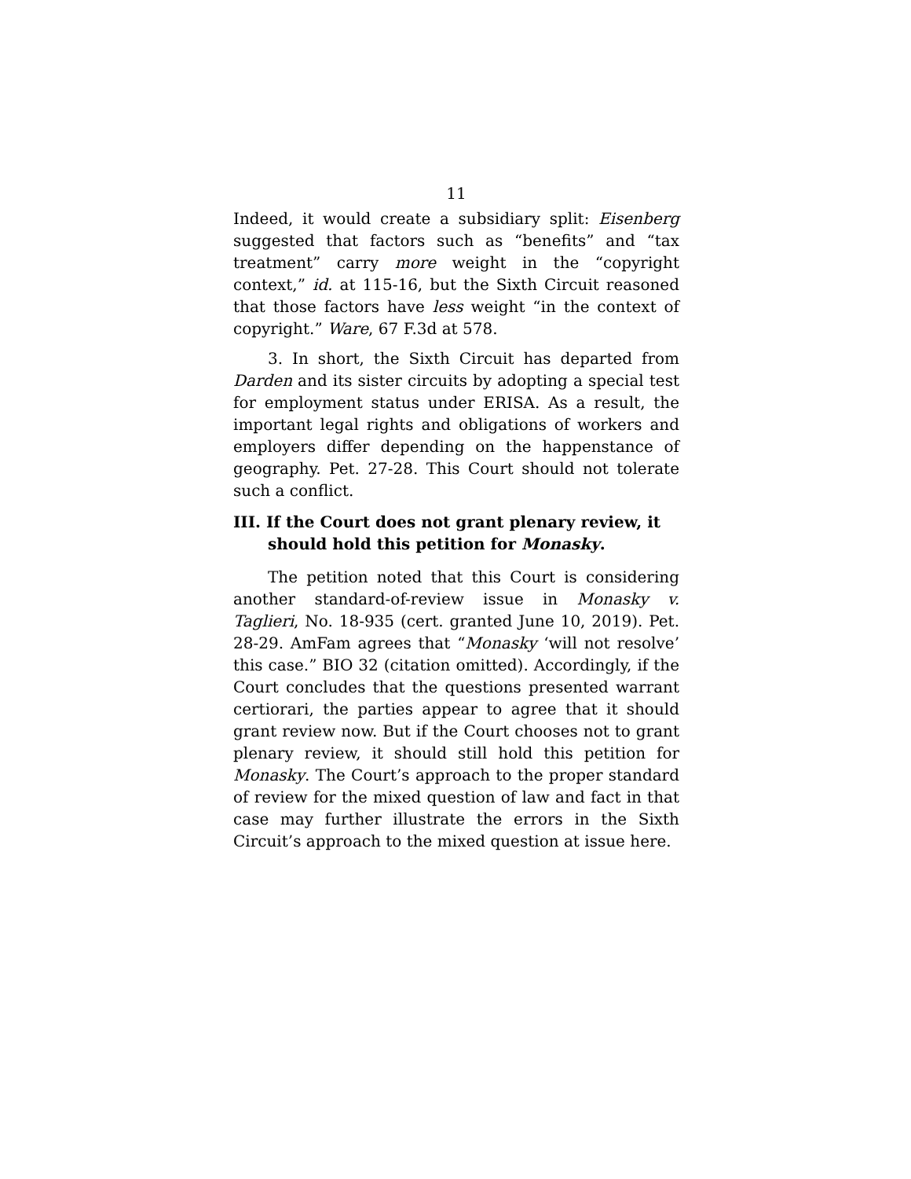11
Indeed, it would create a subsidiary split: Eisenberg suggested that factors such as “benefits” and “tax treatment” carry more weight in the “copyright context,” id. at 115-16, but the Sixth Circuit reasoned that those factors have less weight “in the context of copyright.” Ware, 67 F.3d at 578.
3. In short, the Sixth Circuit has departed from Darden and its sister circuits by adopting a special test for employment status under ERISA. As a result, the important legal rights and obligations of workers and employers differ depending on the happenstance of geography. Pet. 27-28. This Court should not tolerate such a conflict.
III. If the Court does not grant plenary review, it should hold this petition for Monasky.
The petition noted that this Court is considering another standard-of-review issue in Monasky v. Taglieri, No. 18-935 (cert. granted June 10, 2019). Pet. 28-29. AmFam agrees that “Monasky ‘will not resolve’ this case.” BIO 32 (citation omitted). Accordingly, if the Court concludes that the questions presented warrant certiorari, the parties appear to agree that it should grant review now. But if the Court chooses not to grant plenary review, it should still hold this petition for Monasky. The Court’s approach to the proper standard of review for the mixed question of law and fact in that case may further illustrate the errors in the Sixth Circuit’s approach to the mixed question at issue here.